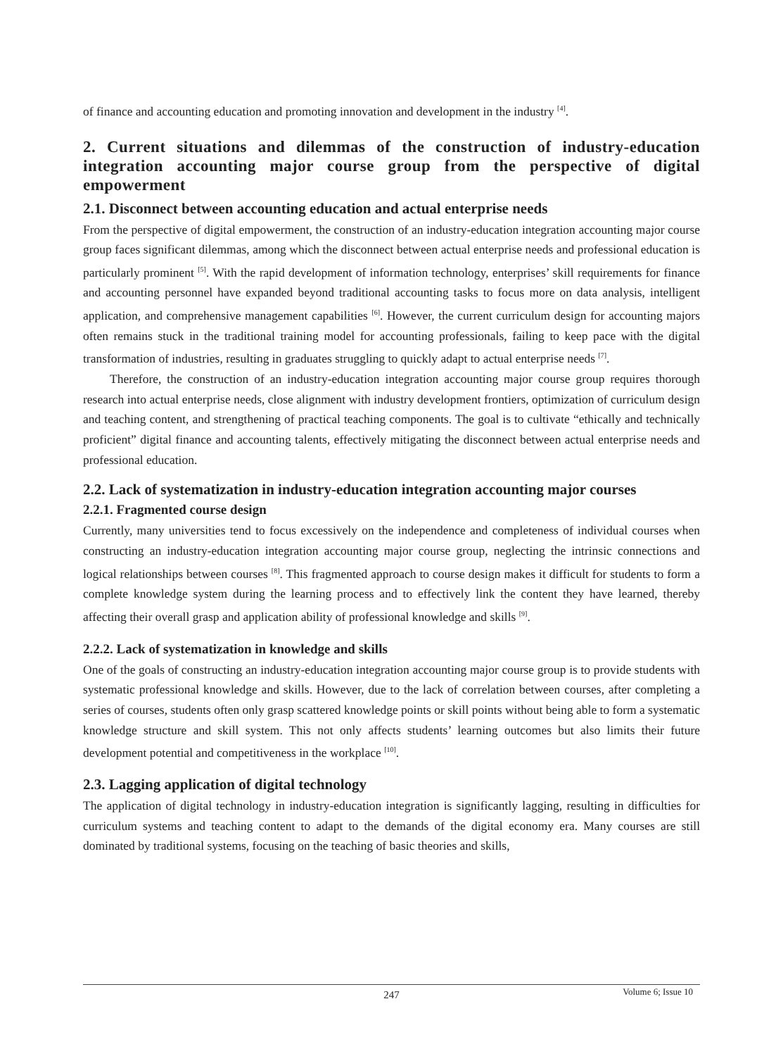of finance and accounting education and promoting innovation and development in the industry <sup>[4]</sup>.
2. Current situations and dilemmas of the construction of industry-education integration accounting major course group from the perspective of digital empowerment
2.1. Disconnect between accounting education and actual enterprise needs
From the perspective of digital empowerment, the construction of an industry-education integration accounting major course group faces significant dilemmas, among which the disconnect between actual enterprise needs and professional education is particularly prominent <sup>[5]</sup>. With the rapid development of information technology, enterprises’ skill requirements for finance and accounting personnel have expanded beyond traditional accounting tasks to focus more on data analysis, intelligent application, and comprehensive management capabilities <sup>[6]</sup>. However, the current curriculum design for accounting majors often remains stuck in the traditional training model for accounting professionals, failing to keep pace with the digital transformation of industries, resulting in graduates struggling to quickly adapt to actual enterprise needs <sup>[7]</sup>.
Therefore, the construction of an industry-education integration accounting major course group requires thorough research into actual enterprise needs, close alignment with industry development frontiers, optimization of curriculum design and teaching content, and strengthening of practical teaching components. The goal is to cultivate “ethically and technically proficient” digital finance and accounting talents, effectively mitigating the disconnect between actual enterprise needs and professional education.
2.2. Lack of systematization in industry-education integration accounting major courses
2.2.1. Fragmented course design
Currently, many universities tend to focus excessively on the independence and completeness of individual courses when constructing an industry-education integration accounting major course group, neglecting the intrinsic connections and logical relationships between courses <sup>[8]</sup>. This fragmented approach to course design makes it difficult for students to form a complete knowledge system during the learning process and to effectively link the content they have learned, thereby affecting their overall grasp and application ability of professional knowledge and skills <sup>[9]</sup>.
2.2.2. Lack of systematization in knowledge and skills
One of the goals of constructing an industry-education integration accounting major course group is to provide students with systematic professional knowledge and skills. However, due to the lack of correlation between courses, after completing a series of courses, students often only grasp scattered knowledge points or skill points without being able to form a systematic knowledge structure and skill system. This not only affects students’ learning outcomes but also limits their future development potential and competitiveness in the workplace <sup>[10]</sup>.
2.3. Lagging application of digital technology
The application of digital technology in industry-education integration is significantly lagging, resulting in difficulties for curriculum systems and teaching content to adapt to the demands of the digital economy era. Many courses are still dominated by traditional systems, focusing on the teaching of basic theories and skills,
247
Volume 6; Issue 10